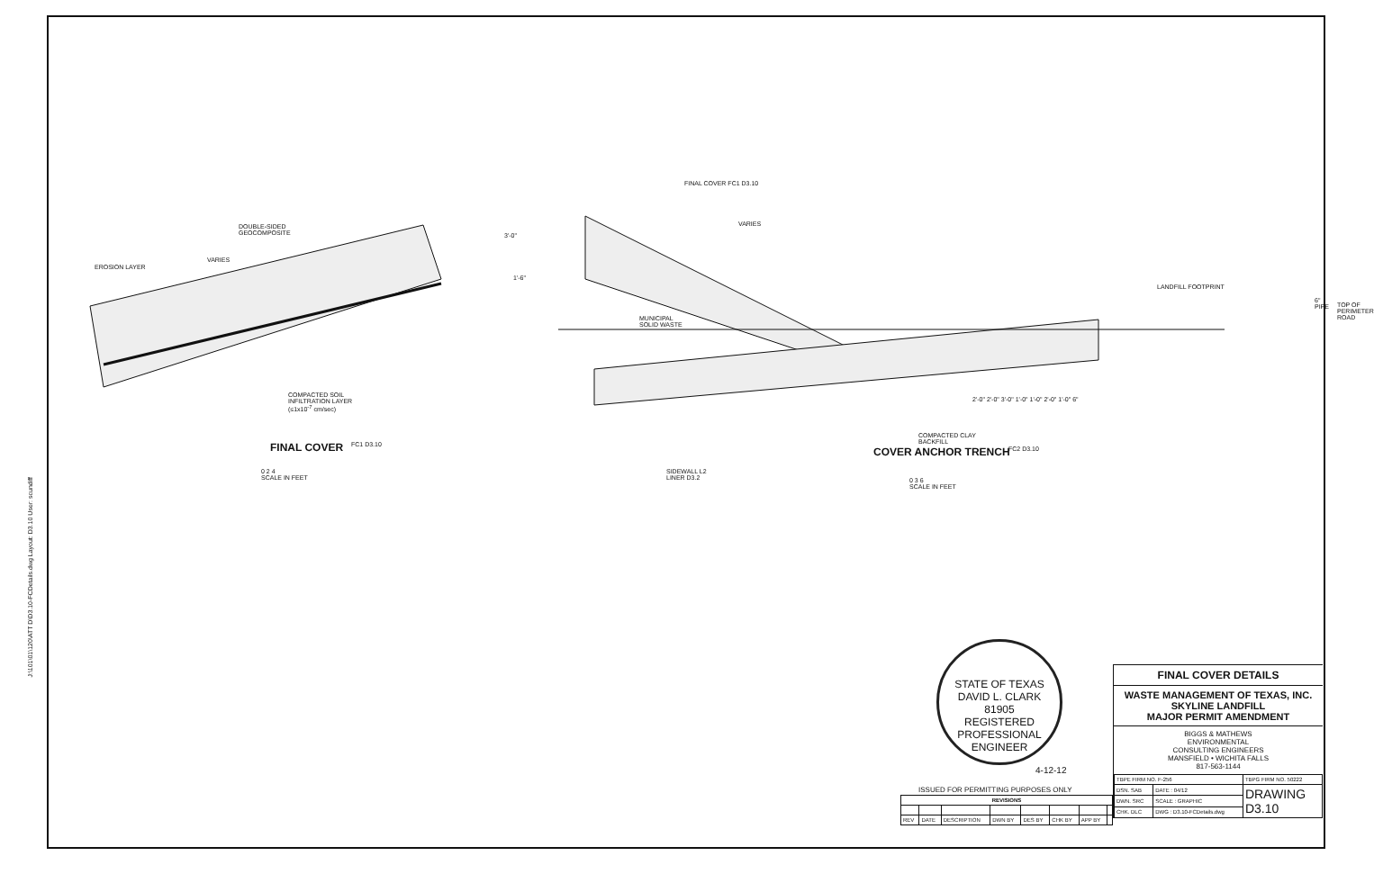J:\101\01\120\ATT D\D3.10-FCDetails.dwg Layout: D3.10 User: scundiff
DOUBLE-SIDED
GEOCOMPOSITE
EROSION LAYER
VARIES
3'-0"
1'-6"
COMPACTED SOIL
INFILTRATION LAYER
(≤1x10<sup>-7</sup> cm/sec)
FINAL COVER FC1 D3.10
0 2 4
SCALE IN FEET
FINAL COVER FC1 D3.10
VARIES
LANDFILL FOOTPRINT
6" PIPE
TOP OF
PERIMETER ROAD
MUNICIPAL
SOLID WASTE
2'-0" 2'-0" 3'-0" 1'-0" 1'-0" 2'-0" 1'-0" 6"
COMPACTED CLAY
BACKFILL
SIDEWALL L2
LINER D3.2
COVER ANCHOR TRENCH FC2 D3.10
0 3 6
SCALE IN FEET
STATE OF TEXAS
DAVID L. CLARK
81905
REGISTERED PROFESSIONAL ENGINEER
4-12-12
ISSUED FOR PERMITTING PURPOSES ONLY
| REVISIONS | | | | | | | |
| --- | --- | --- | --- | --- | --- | --- | --- |
| REV | DATE | DESCRIPTION | DWN BY | DES BY | CHK BY | APP BY | |
FINAL COVER DETAILS
WASTE MANAGEMENT OF TEXAS, INC.
SKYLINE LANDFILL
MAJOR PERMIT AMENDMENT
BIGGS & MATHEWS
ENVIRONMENTAL
CONSULTING ENGINEERS
MANSFIELD • WICHITA FALLS
817-563-1144
| TBPE FIRM NO. F-256 | | TBPG FIRM NO. 50222 |
| DSN. SAB | DATE : 04/12 | DRAWING D3.10 |
| DWN. SRC | SCALE : GRAPHIC | |
| CHK. DLC | DWG : D3.10-FCDetails.dwg | |